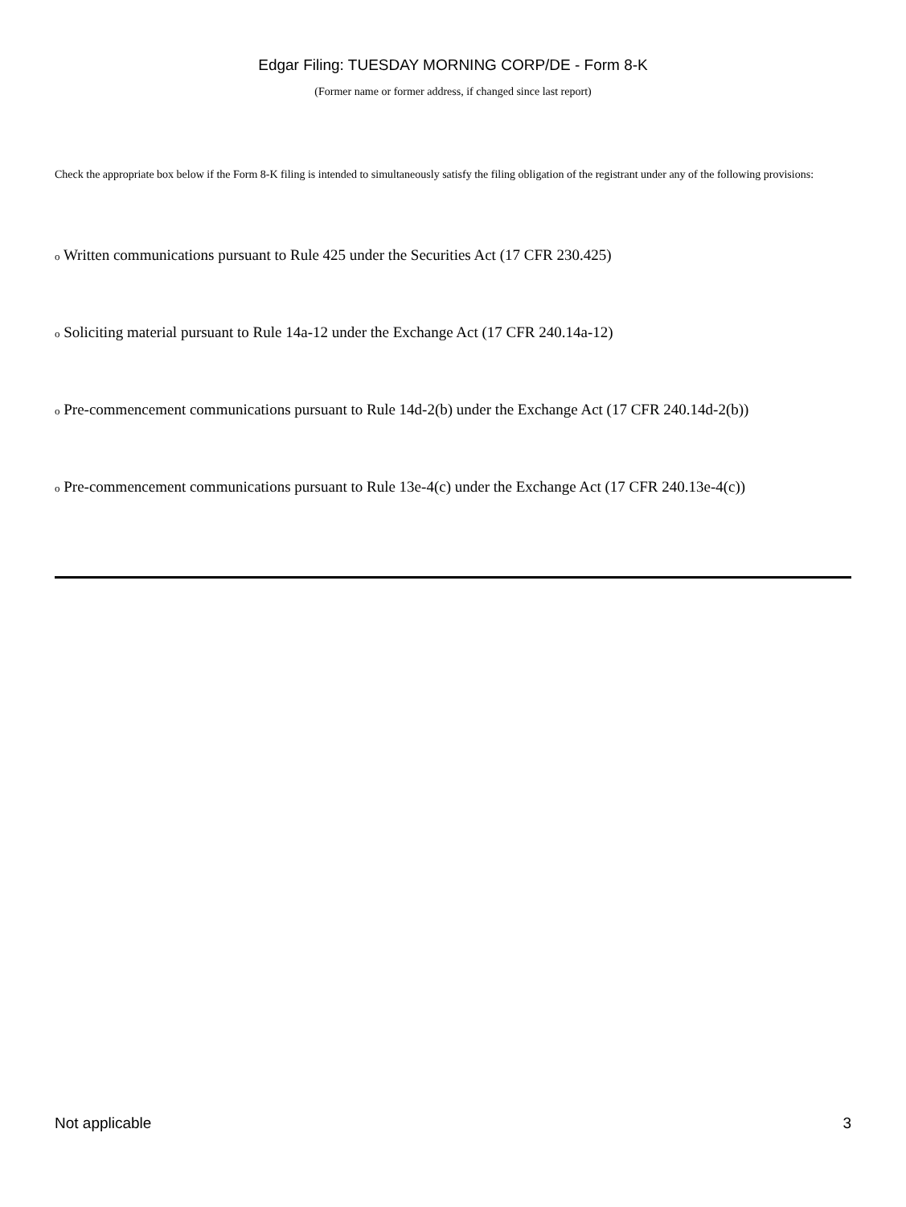Edgar Filing: TUESDAY MORNING CORP/DE - Form 8-K
(Former name or former address, if changed since last report)
Check the appropriate box below if the Form 8-K filing is intended to simultaneously satisfy the filing obligation of the registrant under any of the following provisions:
o Written communications pursuant to Rule 425 under the Securities Act (17 CFR 230.425)
o Soliciting material pursuant to Rule 14a-12 under the Exchange Act (17 CFR 240.14a-12)
o Pre-commencement communications pursuant to Rule 14d-2(b) under the Exchange Act (17 CFR 240.14d-2(b))
o Pre-commencement communications pursuant to Rule 13e-4(c) under the Exchange Act (17 CFR 240.13e-4(c))
Not applicable 3